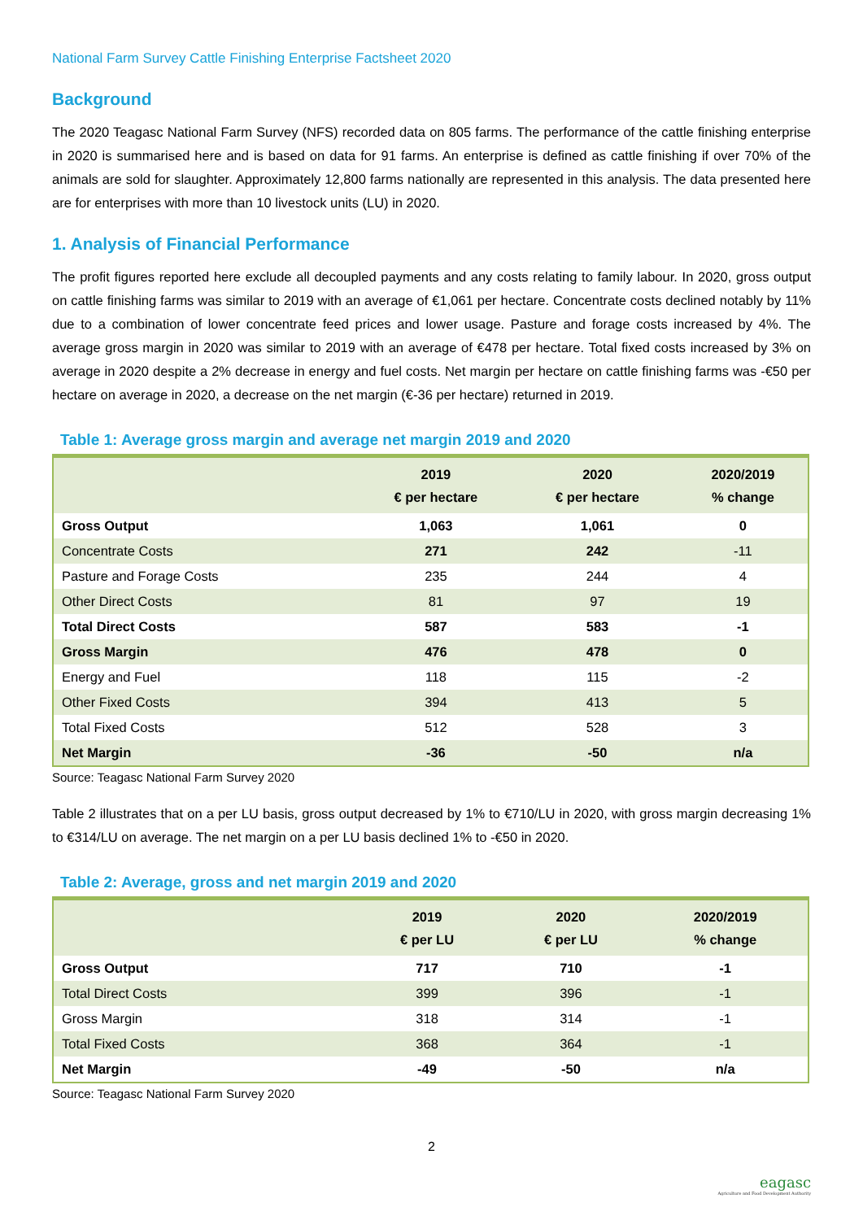National Farm Survey Cattle Finishing Enterprise Factsheet 2020
Background
The 2020 Teagasc National Farm Survey (NFS) recorded data on 805 farms. The performance of the cattle finishing enterprise in 2020 is summarised here and is based on data for 91 farms. An enterprise is defined as cattle finishing if over 70% of the animals are sold for slaughter. Approximately 12,800 farms nationally are represented in this analysis. The data presented here are for enterprises with more than 10 livestock units (LU) in 2020.
1. Analysis of Financial Performance
The profit figures reported here exclude all decoupled payments and any costs relating to family labour. In 2020, gross output on cattle finishing farms was similar to 2019 with an average of €1,061 per hectare. Concentrate costs declined notably by 11% due to a combination of lower concentrate feed prices and lower usage. Pasture and forage costs increased by 4%. The average gross margin in 2020 was similar to 2019 with an average of €478 per hectare. Total fixed costs increased by 3% on average in 2020 despite a 2% decrease in energy and fuel costs. Net margin per hectare on cattle finishing farms was -€50 per hectare on average in 2020, a decrease on the net margin (€-36 per hectare) returned in 2019.
Table 1: Average gross margin and average net margin 2019 and 2020
| | 2019 € per hectare | 2020 € per hectare | 2020/2019 % change |
| --- | --- | --- | --- |
| Gross Output | 1,063 | 1,061 | 0 |
| Concentrate Costs | 271 | 242 | -11 |
| Pasture and Forage Costs | 235 | 244 | 4 |
| Other Direct Costs | 81 | 97 | 19 |
| Total Direct Costs | 587 | 583 | -1 |
| Gross Margin | 476 | 478 | 0 |
| Energy and Fuel | 118 | 115 | -2 |
| Other Fixed Costs | 394 | 413 | 5 |
| Total Fixed Costs | 512 | 528 | 3 |
| Net Margin | -36 | -50 | n/a |
Source: Teagasc National Farm Survey 2020
Table 2 illustrates that on a per LU basis, gross output decreased by 1% to €710/LU in 2020, with gross margin decreasing 1% to €314/LU on average. The net margin on a per LU basis declined 1% to -€50 in 2020.
Table 2: Average, gross and net margin 2019 and 2020
| | 2019 € per LU | 2020 € per LU | 2020/2019 % change |
| --- | --- | --- | --- |
| Gross Output | 717 | 710 | -1 |
| Total Direct Costs | 399 | 396 | -1 |
| Gross Margin | 318 | 314 | -1 |
| Total Fixed Costs | 368 | 364 | -1 |
| Net Margin | -49 | -50 | n/a |
Source: Teagasc National Farm Survey 2020
2
eagasc
Agriculture and Food Development Authority